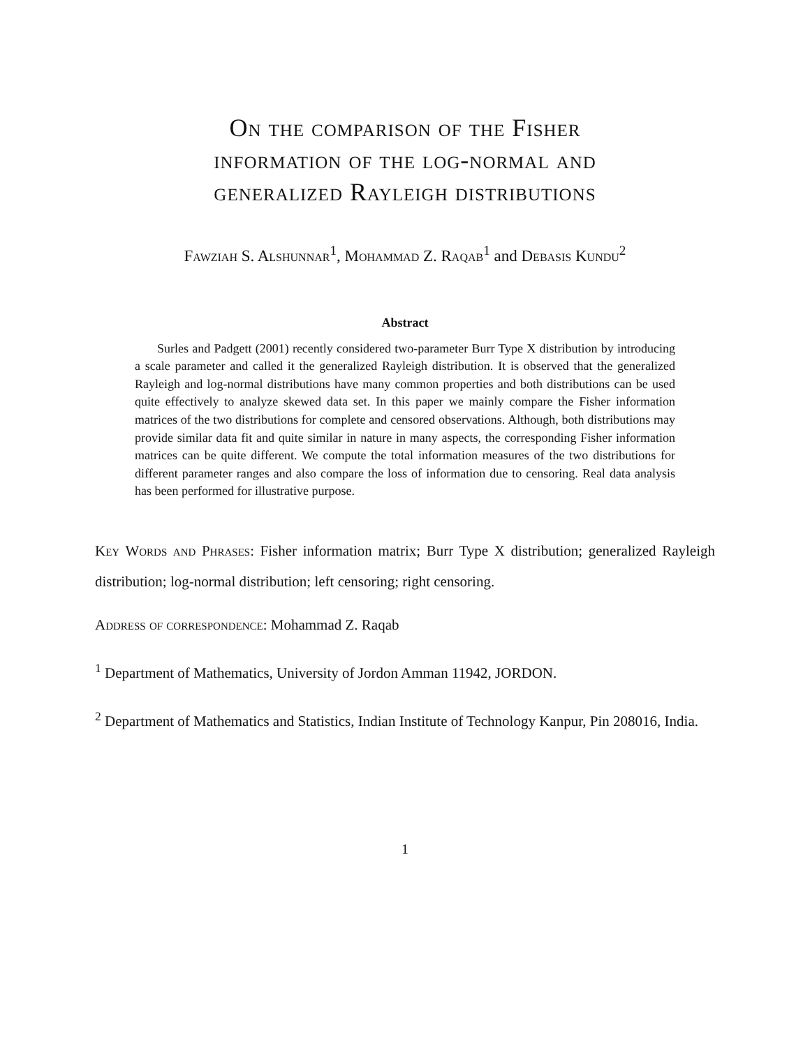On the comparison of the Fisher
information of the log-normal and
generalized Rayleigh distributions
Fawziah S. Alshunnar<sup>1</sup>, Mohammad Z. Raqab<sup>1</sup> and Debasis Kundu<sup>2</sup>
Abstract
Surles and Padgett (2001) recently considered two-parameter Burr Type X distribution by introducing a scale parameter and called it the generalized Rayleigh distribution. It is observed that the generalized Rayleigh and log-normal distributions have many common properties and both distributions can be used quite effectively to analyze skewed data set. In this paper we mainly compare the Fisher information matrices of the two distributions for complete and censored observations. Although, both distributions may provide similar data fit and quite similar in nature in many aspects, the corresponding Fisher information matrices can be quite different. We compute the total information measures of the two distributions for different parameter ranges and also compare the loss of information due to censoring. Real data analysis has been performed for illustrative purpose.
Key Words and Phrases: Fisher information matrix; Burr Type X distribution; generalized Rayleigh distribution; log-normal distribution; left censoring; right censoring.
Address of correspondence: Mohammad Z. Raqab
<sup>1</sup> Department of Mathematics, University of Jordon Amman 11942, JORDON.
<sup>2</sup> Department of Mathematics and Statistics, Indian Institute of Technology Kanpur, Pin 208016, India.
1